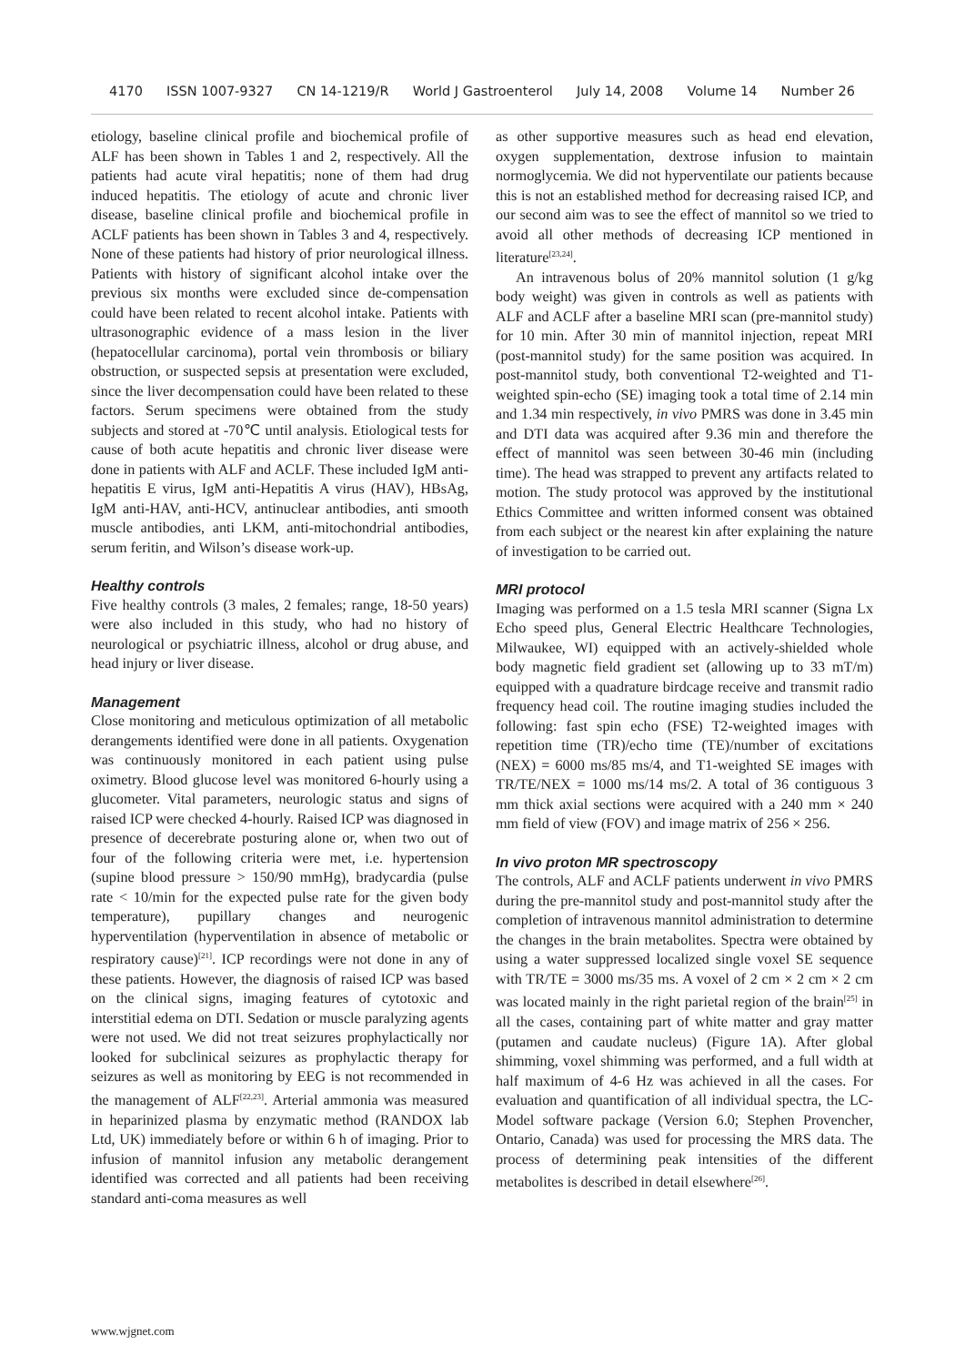4170 ISSN 1007-9327 CN 14-1219/R World J Gastroenterol July 14, 2008 Volume 14 Number 26
etiology, baseline clinical profile and biochemical profile of ALF has been shown in Tables 1 and 2, respectively. All the patients had acute viral hepatitis; none of them had drug induced hepatitis. The etiology of acute and chronic liver disease, baseline clinical profile and biochemical profile in ACLF patients has been shown in Tables 3 and 4, respectively. None of these patients had history of prior neurological illness. Patients with history of significant alcohol intake over the previous six months were excluded since de-compensation could have been related to recent alcohol intake. Patients with ultrasonographic evidence of a mass lesion in the liver (hepatocellular carcinoma), portal vein thrombosis or biliary obstruction, or suspected sepsis at presentation were excluded, since the liver decompensation could have been related to these factors. Serum specimens were obtained from the study subjects and stored at -70℃ until analysis. Etiological tests for cause of both acute hepatitis and chronic liver disease were done in patients with ALF and ACLF. These included IgM anti-hepatitis E virus, IgM anti-Hepatitis A virus (HAV), HBsAg, IgM anti-HAV, anti-HCV, antinuclear antibodies, anti smooth muscle antibodies, anti LKM, anti-mitochondrial antibodies, serum feritin, and Wilson’s disease work-up.
Healthy controls
Five healthy controls (3 males, 2 females; range, 18-50 years) were also included in this study, who had no history of neurological or psychiatric illness, alcohol or drug abuse, and head injury or liver disease.
Management
Close monitoring and meticulous optimization of all metabolic derangements identified were done in all patients. Oxygenation was continuously monitored in each patient using pulse oximetry. Blood glucose level was monitored 6-hourly using a glucometer. Vital parameters, neurologic status and signs of raised ICP were checked 4-hourly. Raised ICP was diagnosed in presence of decerebrate posturing alone or, when two out of four of the following criteria were met, i.e. hypertension (supine blood pressure > 150/90 mmHg), bradycardia (pulse rate < 10/min for the expected pulse rate for the given body temperature), pupillary changes and neurogenic hyperventilation (hyperventilation in absence of metabolic or respiratory cause)<sup>[21]</sup>. ICP recordings were not done in any of these patients. However, the diagnosis of raised ICP was based on the clinical signs, imaging features of cytotoxic and interstitial edema on DTI. Sedation or muscle paralyzing agents were not used. We did not treat seizures prophylactically nor looked for subclinical seizures as prophylactic therapy for seizures as well as monitoring by EEG is not recommended in the management of ALF<sup>[22,23]</sup>. Arterial ammonia was measured in heparinized plasma by enzymatic method (RANDOX lab Ltd, UK) immediately before or within 6 h of imaging. Prior to infusion of mannitol infusion any metabolic derangement identified was corrected and all patients had been receiving standard anti-coma measures as well
as other supportive measures such as head end elevation, oxygen supplementation, dextrose infusion to maintain normoglycemia. We did not hyperventilate our patients because this is not an established method for decreasing raised ICP, and our second aim was to see the effect of mannitol so we tried to avoid all other methods of decreasing ICP mentioned in literature<sup>[23,24]</sup>.
An intravenous bolus of 20% mannitol solution (1 g/kg body weight) was given in controls as well as patients with ALF and ACLF after a baseline MRI scan (pre-mannitol study) for 10 min. After 30 min of mannitol injection, repeat MRI (post-mannitol study) for the same position was acquired. In post-mannitol study, both conventional T2-weighted and T1-weighted spin-echo (SE) imaging took a total time of 2.14 min and 1.34 min respectively, in vivo PMRS was done in 3.45 min and DTI data was acquired after 9.36 min and therefore the effect of mannitol was seen between 30-46 min (including time). The head was strapped to prevent any artifacts related to motion. The study protocol was approved by the institutional Ethics Committee and written informed consent was obtained from each subject or the nearest kin after explaining the nature of investigation to be carried out.
MRI protocol
Imaging was performed on a 1.5 tesla MRI scanner (Signa Lx Echo speed plus, General Electric Healthcare Technologies, Milwaukee, WI) equipped with an actively-shielded whole body magnetic field gradient set (allowing up to 33 mT/m) equipped with a quadrature birdcage receive and transmit radio frequency head coil. The routine imaging studies included the following: fast spin echo (FSE) T2-weighted images with repetition time (TR)/echo time (TE)/number of excitations (NEX) = 6000 ms/85 ms/4, and T1-weighted SE images with TR/TE/NEX = 1000 ms/14 ms/2. A total of 36 contiguous 3 mm thick axial sections were acquired with a 240 mm × 240 mm field of view (FOV) and image matrix of 256 × 256.
In vivo proton MR spectroscopy
The controls, ALF and ACLF patients underwent in vivo PMRS during the pre-mannitol study and post-mannitol study after the completion of intravenous mannitol administration to determine the changes in the brain metabolites. Spectra were obtained by using a water suppressed localized single voxel SE sequence with TR/TE = 3000 ms/35 ms. A voxel of 2 cm × 2 cm × 2 cm was located mainly in the right parietal region of the brain<sup>[25]</sup> in all the cases, containing part of white matter and gray matter (putamen and caudate nucleus) (Figure 1A). After global shimming, voxel shimming was performed, and a full width at half maximum of 4-6 Hz was achieved in all the cases. For evaluation and quantification of all individual spectra, the LC-Model software package (Version 6.0; Stephen Provencher, Ontario, Canada) was used for processing the MRS data. The process of determining peak intensities of the different metabolites is described in detail elsewhere<sup>[26]</sup>.
www.wjgnet.com